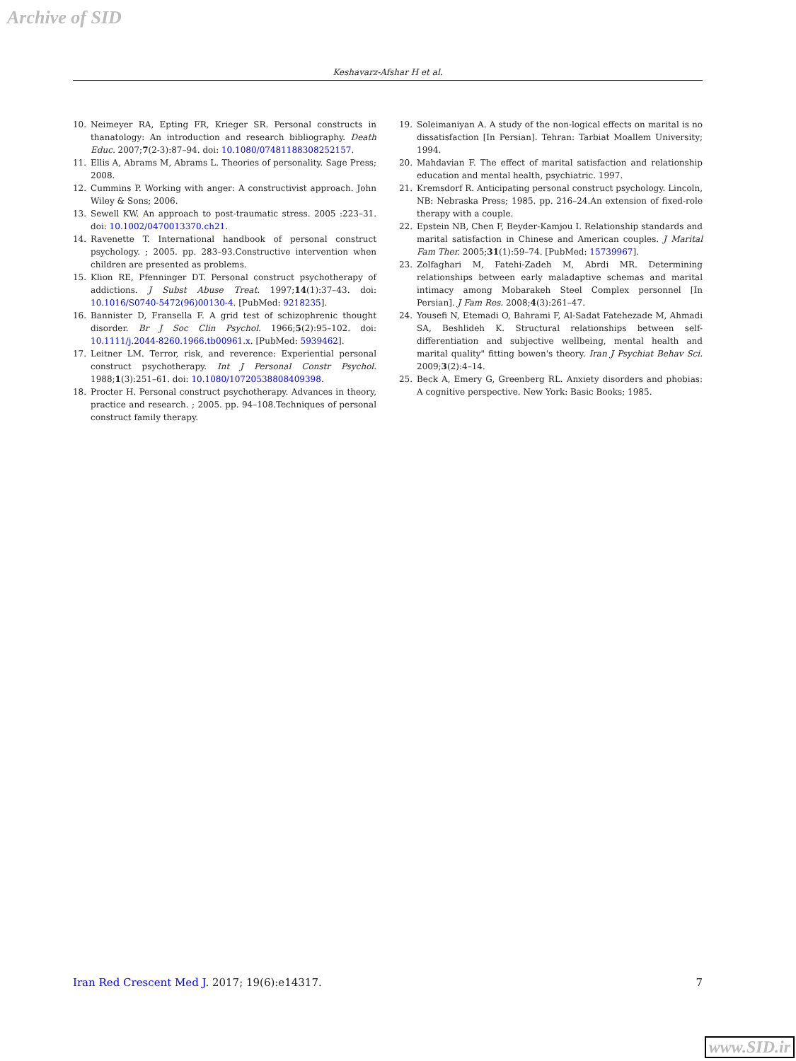Archive of SID
Keshavarz-Afshar H et al.
10. Neimeyer RA, Epting FR, Krieger SR. Personal constructs in thanatology: An introduction and research bibliography. Death Educ. 2007;7(2-3):87–94. doi: 10.1080/07481188308252157.
11. Ellis A, Abrams M, Abrams L. Theories of personality. Sage Press; 2008.
12. Cummins P. Working with anger: A constructivist approach. John Wiley & Sons; 2006.
13. Sewell KW. An approach to post-traumatic stress. 2005 :223–31. doi: 10.1002/0470013370.ch21.
14. Ravenette T. International handbook of personal construct psychology. ; 2005. pp. 283–93.Constructive intervention when children are presented as problems.
15. Klion RE, Pfenninger DT. Personal construct psychotherapy of addictions. J Subst Abuse Treat. 1997;14(1):37–43. doi: 10.1016/S0740-5472(96)00130-4. [PubMed: 9218235].
16. Bannister D, Fransella F. A grid test of schizophrenic thought disorder. Br J Soc Clin Psychol. 1966;5(2):95–102. doi: 10.1111/j.2044-8260.1966.tb00961.x. [PubMed: 5939462].
17. Leitner LM. Terror, risk, and reverence: Experiential personal construct psychotherapy. Int J Personal Constr Psychol. 1988;1(3):251–61. doi: 10.1080/10720538808409398.
18. Procter H. Personal construct psychotherapy. Advances in theory, practice and research. ; 2005. pp. 94–108.Techniques of personal construct family therapy.
19. Soleimaniyan A. A study of the non-logical effects on marital is no dissatisfaction [In Persian]. Tehran: Tarbiat Moallem University; 1994.
20. Mahdavian F. The effect of marital satisfaction and relationship education and mental health, psychiatric. 1997.
21. Kremsdorf R. Anticipating personal construct psychology. Lincoln, NB: Nebraska Press; 1985. pp. 216–24.An extension of fixed-role therapy with a couple.
22. Epstein NB, Chen F, Beyder-Kamjou I. Relationship standards and marital satisfaction in Chinese and American couples. J Marital Fam Ther. 2005;31(1):59–74. [PubMed: 15739967].
23. Zolfaghari M, Fatehi-Zadeh M, Abrdi MR. Determining relationships between early maladaptive schemas and marital intimacy among Mobarakeh Steel Complex personnel [In Persian]. J Fam Res. 2008;4(3):261–47.
24. Yousefi N, Etemadi O, Bahrami F, Al-Sadat Fatehezade M, Ahmadi SA, Beshlideh K. Structural relationships between self-differentiation and subjective wellbeing, mental health and marital quality" fitting bowen's theory. Iran J Psychiat Behav Sci. 2009;3(2):4–14.
25. Beck A, Emery G, Greenberg RL. Anxiety disorders and phobias: A cognitive perspective. New York: Basic Books; 1985.
Iran Red Crescent Med J. 2017; 19(6):e14317. 7
www.SID.ir